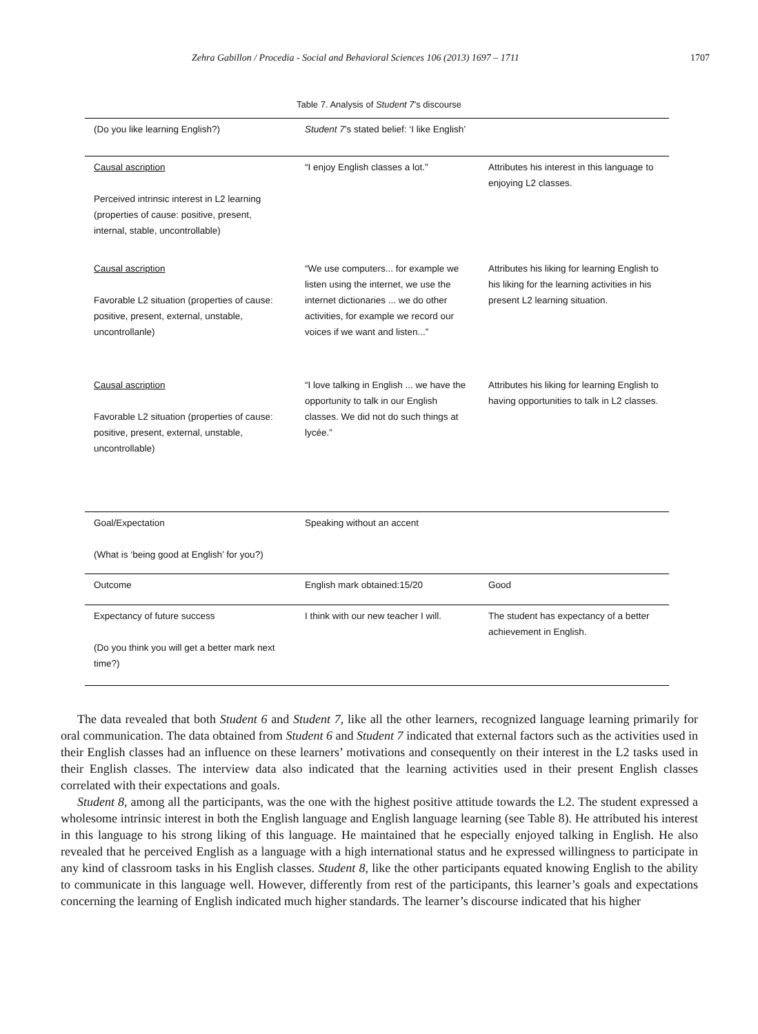Zehra Gabillon / Procedia - Social and Behavioral Sciences 106 (2013) 1697 – 1711 1707
Table 7. Analysis of Student 7’s discourse
| (Do you like learning English?) | Student 7 ’s stated belief: ‘I like English’ | |
| Causal ascription Perceived intrinsic interest in L2 learning (properties of cause: positive, present, internal, stable, uncontrollable) | “I enjoy English classes a lot.” | Attributes his interest in this language to enjoying L2 classes. |
| Causal ascription Favorable L2 situation (properties of cause: positive, present, external, unstable, uncontrollanle) | “We use computers... for example we listen using the internet, we use the internet dictionaries ... we do other activities, for example we record our voices if we want and listen...” | Attributes his liking for learning English to his liking for the learning activities in his present L2 learning situation. |
| Causal ascription Favorable L2 situation (properties of cause: positive, present, external, unstable, uncontrollable) | “I love talking in English ... we have the opportunity to talk in our English classes. We did not do such things at lycée.” | Attributes his liking for learning English to having opportunities to talk in L2 classes. |
| Goal/Expectation (What is ‘being good at English’ for you?) | Speaking without an accent | |
| Outcome | English mark obtained:15/20 | Good |
| Expectancy of future success (Do you think you will get a better mark next time?) | I think with our new teacher I will. | The student has expectancy of a better achievement in English. |
The data revealed that both Student 6 and Student 7, like all the other learners, recognized language learning primarily for oral communication. The data obtained from Student 6 and Student 7 indicated that external factors such as the activities used in their English classes had an influence on these learners’ motivations and consequently on their interest in the L2 tasks used in their English classes. The interview data also indicated that the learning activities used in their present English classes correlated with their expectations and goals.
Student 8, among all the participants, was the one with the highest positive attitude towards the L2. The student expressed a wholesome intrinsic interest in both the English language and English language learning (see Table 8). He attributed his interest in this language to his strong liking of this language. He maintained that he especially enjoyed talking in English. He also revealed that he perceived English as a language with a high international status and he expressed willingness to participate in any kind of classroom tasks in his English classes. Student 8, like the other participants equated knowing English to the ability to communicate in this language well. However, differently from rest of the participants, this learner’s goals and expectations concerning the learning of English indicated much higher standards. The learner’s discourse indicated that his higher